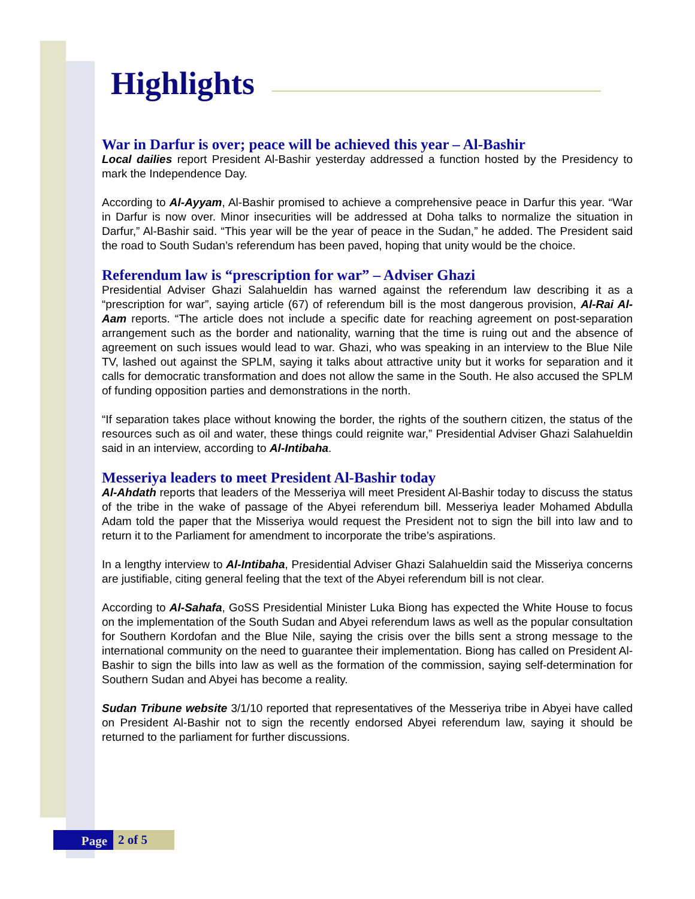Highlights
War in Darfur is over; peace will be achieved this year – Al-Bashir
Local dailies report President Al-Bashir yesterday addressed a function hosted by the Presidency to mark the Independence Day.
According to Al-Ayyam, Al-Bashir promised to achieve a comprehensive peace in Darfur this year. “War in Darfur is now over. Minor insecurities will be addressed at Doha talks to normalize the situation in Darfur,” Al-Bashir said. “This year will be the year of peace in the Sudan,” he added. The President said the road to South Sudan’s referendum has been paved, hoping that unity would be the choice.
Referendum law is “prescription for war” – Adviser Ghazi
Presidential Adviser Ghazi Salahueldin has warned against the referendum law describing it as a “prescription for war”, saying article (67) of referendum bill is the most dangerous provision, Al-Rai Al-Aam reports. “The article does not include a specific date for reaching agreement on post-separation arrangement such as the border and nationality, warning that the time is ruing out and the absence of agreement on such issues would lead to war. Ghazi, who was speaking in an interview to the Blue Nile TV, lashed out against the SPLM, saying it talks about attractive unity but it works for separation and it calls for democratic transformation and does not allow the same in the South. He also accused the SPLM of funding opposition parties and demonstrations in the north.
“If separation takes place without knowing the border, the rights of the southern citizen, the status of the resources such as oil and water, these things could reignite war,” Presidential Adviser Ghazi Salahueldin said in an interview, according to Al-Intibaha.
Messeriya leaders to meet President Al-Bashir today
Al-Ahdath reports that leaders of the Messeriya will meet President Al-Bashir today to discuss the status of the tribe in the wake of passage of the Abyei referendum bill. Messeriya leader Mohamed Abdulla Adam told the paper that the Misseriya would request the President not to sign the bill into law and to return it to the Parliament for amendment to incorporate the tribe’s aspirations.
In a lengthy interview to Al-Intibaha, Presidential Adviser Ghazi Salahueldin said the Misseriya concerns are justifiable, citing general feeling that the text of the Abyei referendum bill is not clear.
According to Al-Sahafa, GoSS Presidential Minister Luka Biong has expected the White House to focus on the implementation of the South Sudan and Abyei referendum laws as well as the popular consultation for Southern Kordofan and the Blue Nile, saying the crisis over the bills sent a strong message to the international community on the need to guarantee their implementation. Biong has called on President Al-Bashir to sign the bills into law as well as the formation of the commission, saying self-determination for Southern Sudan and Abyei has become a reality.
Sudan Tribune website 3/1/10 reported that representatives of the Messeriya tribe in Abyei have called on President Al-Bashir not to sign the recently endorsed Abyei referendum law, saying it should be returned to the parliament for further discussions.
Page 2 of 5